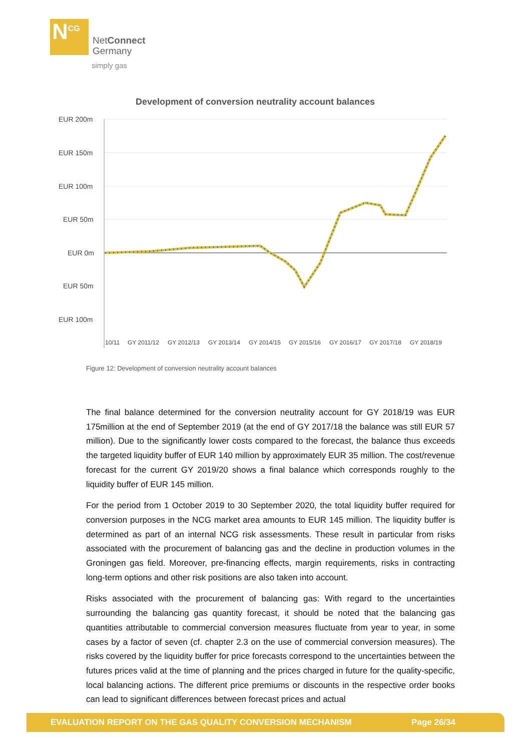N<sup>CG</sup>
NetConnect
Germany
simply gas
Development of conversion neutrality account balances
EUR 200m
EUR 150m
EUR 100m
EUR 50m
EUR 0m
EUR 50m
EUR 100m
10/11
GY 2011/12
GY 2012/13
GY 2013/14
GY 2014/15
GY 2015/16
GY 2016/17
GY 2017/18
GY 2018/19
Figure 12: Development of conversion neutrality account balances
The final balance determined for the conversion neutrality account for GY 2018/19 was EUR 175million at the end of September 2019 (at the end of GY 2017/18 the balance was still EUR 57 million). Due to the significantly lower costs compared to the forecast, the balance thus exceeds the targeted liquidity buffer of EUR 140 million by approximately EUR 35 million. The cost/revenue forecast for the current GY 2019/20 shows a final balance which corresponds roughly to the liquidity buffer of EUR 145 million.
For the period from 1 October 2019 to 30 September 2020, the total liquidity buffer required for conversion purposes in the NCG market area amounts to EUR 145 million. The liquidity buffer is determined as part of an internal NCG risk assessments. These result in particular from risks associated with the procurement of balancing gas and the decline in production volumes in the Groningen gas field. Moreover, pre-financing effects, margin requirements, risks in contracting long-term options and other risk positions are also taken into account.
Risks associated with the procurement of balancing gas: With regard to the uncertainties surrounding the balancing gas quantity forecast, it should be noted that the balancing gas quantities attributable to commercial conversion measures fluctuate from year to year, in some cases by a factor of seven (cf. chapter 2.3 on the use of commercial conversion measures). The risks covered by the liquidity buffer for price forecasts correspond to the uncertainties between the futures prices valid at the time of planning and the prices charged in future for the quality-specific, local balancing actions. The different price premiums or discounts in the respective order books can lead to significant differences between forecast prices and actual
EVALUATION REPORT ON THE GAS QUALITY CONVERSION MECHANISM Page 26/34